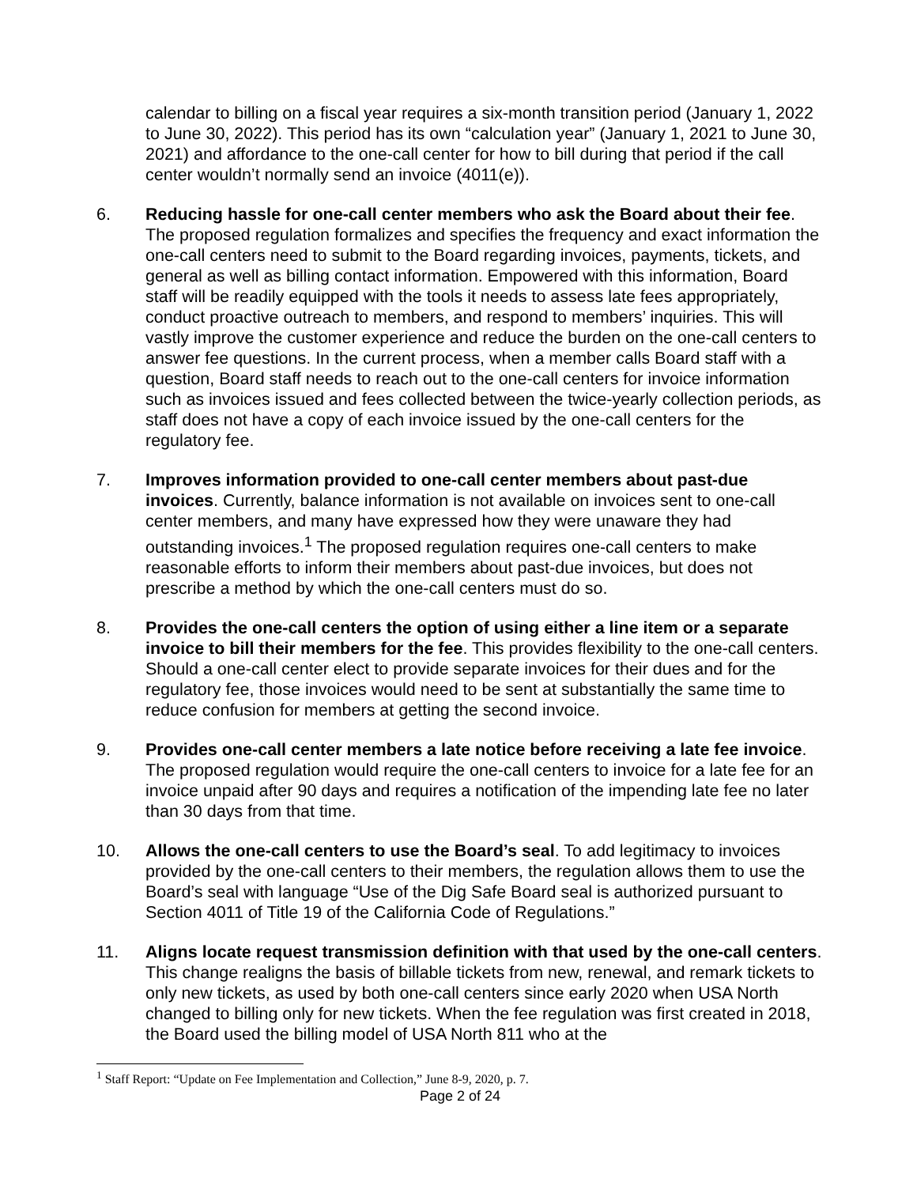calendar to billing on a fiscal year requires a six-month transition period (January 1, 2022 to June 30, 2022). This period has its own “calculation year” (January 1, 2021 to June 30, 2021) and affordance to the one-call center for how to bill during that period if the call center wouldn’t normally send an invoice (4011(e)).
6. Reducing hassle for one-call center members who ask the Board about their fee. The proposed regulation formalizes and specifies the frequency and exact information the one-call centers need to submit to the Board regarding invoices, payments, tickets, and general as well as billing contact information. Empowered with this information, Board staff will be readily equipped with the tools it needs to assess late fees appropriately, conduct proactive outreach to members, and respond to members’ inquiries. This will vastly improve the customer experience and reduce the burden on the one-call centers to answer fee questions. In the current process, when a member calls Board staff with a question, Board staff needs to reach out to the one-call centers for invoice information such as invoices issued and fees collected between the twice-yearly collection periods, as staff does not have a copy of each invoice issued by the one-call centers for the regulatory fee.
7. Improves information provided to one-call center members about past-due invoices. Currently, balance information is not available on invoices sent to one-call center members, and many have expressed how they were unaware they had outstanding invoices.<sup>1</sup> The proposed regulation requires one-call centers to make reasonable efforts to inform their members about past-due invoices, but does not prescribe a method by which the one-call centers must do so.
8. Provides the one-call centers the option of using either a line item or a separate invoice to bill their members for the fee. This provides flexibility to the one-call centers. Should a one-call center elect to provide separate invoices for their dues and for the regulatory fee, those invoices would need to be sent at substantially the same time to reduce confusion for members at getting the second invoice.
9. Provides one-call center members a late notice before receiving a late fee invoice. The proposed regulation would require the one-call centers to invoice for a late fee for an invoice unpaid after 90 days and requires a notification of the impending late fee no later than 30 days from that time.
10. Allows the one-call centers to use the Board’s seal. To add legitimacy to invoices provided by the one-call centers to their members, the regulation allows them to use the Board’s seal with language “Use of the Dig Safe Board seal is authorized pursuant to Section 4011 of Title 19 of the California Code of Regulations.”
11. Aligns locate request transmission definition with that used by the one-call centers. This change realigns the basis of billable tickets from new, renewal, and remark tickets to only new tickets, as used by both one-call centers since early 2020 when USA North changed to billing only for new tickets. When the fee regulation was first created in 2018, the Board used the billing model of USA North 811 who at the
<sup>1</sup> Staff Report: “Update on Fee Implementation and Collection,” June 8-9, 2020, p. 7.
Page 2 of 24